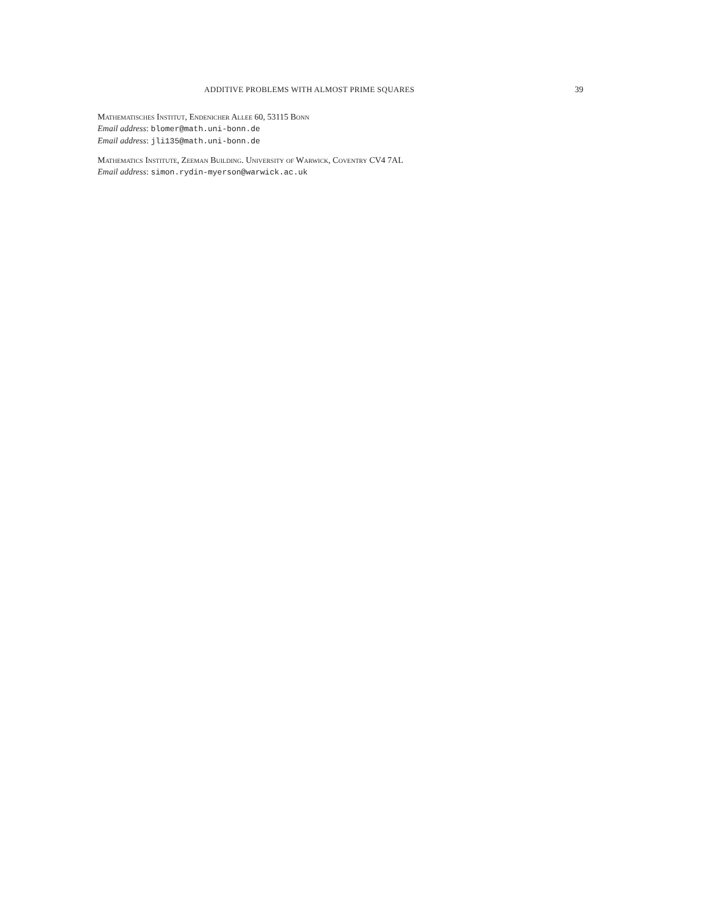ADDITIVE PROBLEMS WITH ALMOST PRIME SQUARES 39
Mathematisches Institut, Endenicher Allee 60, 53115 Bonn
Email address: blomer@math.uni-bonn.de
Email address: jli135@math.uni-bonn.de
Mathematics Institute, Zeeman Building. University of Warwick, Coventry CV4 7AL
Email address: simon.rydin-myerson@warwick.ac.uk